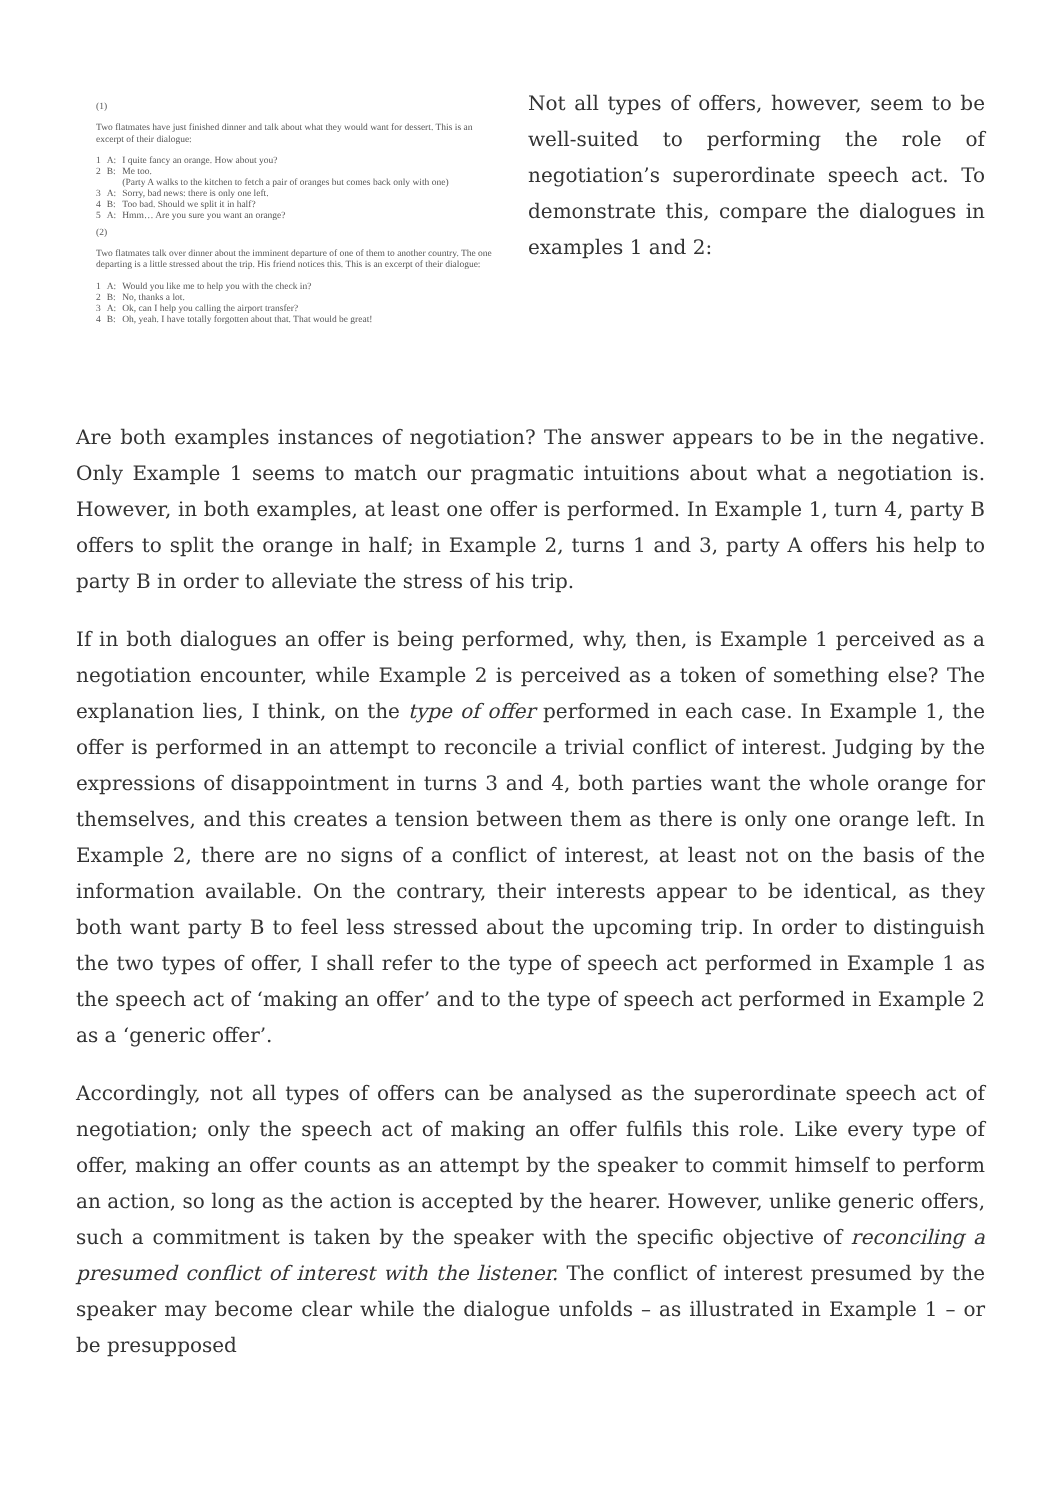(1)
Two flatmates have just finished dinner and talk about what they would want for dessert. This is an excerpt of their dialogue:
| 1 | A: | I quite fancy an orange. How about you? |
| 2 | B: | Me too. (Party A walks to the kitchen to fetch a pair of oranges but comes back only with one) |
| 3 | A: | Sorry, bad news: there is only one left. |
| 4 | B: | Too bad. Should we split it in half? |
| 5 | A: | Hmm… Are you sure you want an orange? |
(2)
Two flatmates talk over dinner about the imminent departure of one of them to another country. The one departing is a little stressed about the trip. His friend notices this. This is an excerpt of their dialogue:
| 1 | A: | Would you like me to help you with the check in? |
| 2 | B: | No, thanks a lot. |
| 3 | A: | Ok, can I help you calling the airport transfer? |
| 4 | B: | Oh, yeah. I have totally forgotten about that. That would be great! |
Not all types of offers, however, seem to be well-suited to performing the role of negotiation’s superordinate speech act. To demonstrate this, compare the dialogues in examples 1 and 2:
Are both examples instances of negotiation? The answer appears to be in the negative. Only Example 1 seems to match our pragmatic intuitions about what a negotiation is. However, in both examples, at least one offer is performed. In Example 1, turn 4, party B offers to split the orange in half; in Example 2, turns 1 and 3, party A offers his help to party B in order to alleviate the stress of his trip.
If in both dialogues an offer is being performed, why, then, is Example 1 perceived as a negotiation encounter, while Example 2 is perceived as a token of something else? The explanation lies, I think, on the type of offer performed in each case. In Example 1, the offer is performed in an attempt to reconcile a trivial conflict of interest. Judging by the expressions of disappointment in turns 3 and 4, both parties want the whole orange for themselves, and this creates a tension between them as there is only one orange left. In Example 2, there are no signs of a conflict of interest, at least not on the basis of the information available. On the contrary, their interests appear to be identical, as they both want party B to feel less stressed about the upcoming trip. In order to distinguish the two types of offer, I shall refer to the type of speech act performed in Example 1 as the speech act of ‘making an offer’ and to the type of speech act performed in Example 2 as a ‘generic offer’.
Accordingly, not all types of offers can be analysed as the superordinate speech act of negotiation; only the speech act of making an offer fulfils this role. Like every type of offer, making an offer counts as an attempt by the speaker to commit himself to perform an action, so long as the action is accepted by the hearer. However, unlike generic offers, such a commitment is taken by the speaker with the specific objective of reconciling a presumed conflict of interest with the listener. The conflict of interest presumed by the speaker may become clear while the dialogue unfolds – as illustrated in Example 1 – or be presupposed